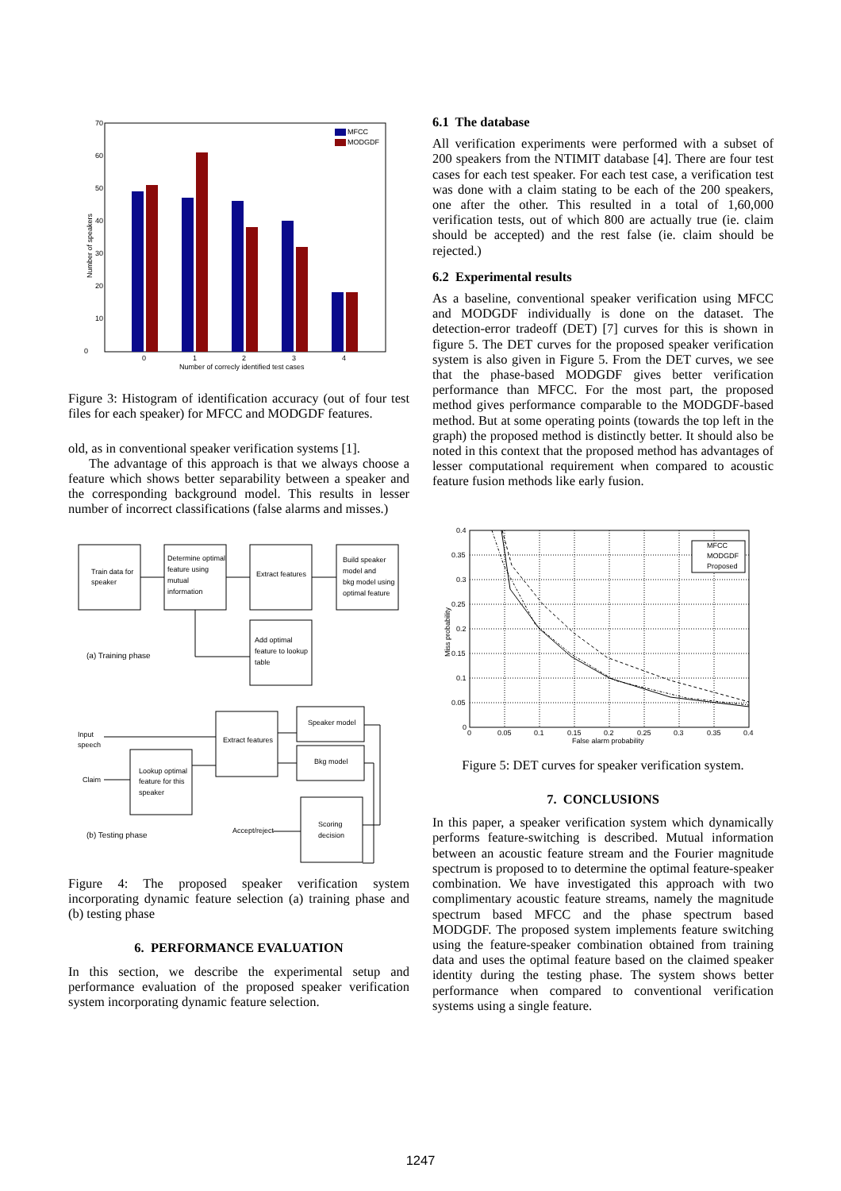0
10
20
30
40
50
60
70
0
1
2
3
4
Number of correcly identified test cases
Number of speakers
MFCC
MODGDF
Figure 3: Histogram of identification accuracy (out of four test files for each speaker) for MFCC and MODGDF features.
old, as in conventional speaker verification systems [1].
The advantage of this approach is that we always choose a feature which shows better separability between a speaker and the corresponding background model. This results in lesser number of incorrect classifications (false alarms and misses.)
Train data for
speaker
Determine optimal
feature using
mutual
information
Extract features
Build speaker
model and
bkg model using
optimal feature
Add optimal
feature to lookup
table
(a) Training phase
Input
speech
Claim
Extract features
Speaker model
Bkg model
Lookup optimal
feature for this
speaker
Scoring
decision
Accept/reject
(b) Testing phase
Figure 4: The proposed speaker verification system incorporating dynamic feature selection (a) training phase and (b) testing phase
6. PERFORMANCE EVALUATION
In this section, we describe the experimental setup and performance evaluation of the proposed speaker verification system incorporating dynamic feature selection.
6.1 The database
All verification experiments were performed with a subset of 200 speakers from the NTIMIT database [4]. There are four test cases for each test speaker. For each test case, a verification test was done with a claim stating to be each of the 200 speakers, one after the other. This resulted in a total of 1,60,000 verification tests, out of which 800 are actually true (ie. claim should be accepted) and the rest false (ie. claim should be rejected.)
6.2 Experimental results
As a baseline, conventional speaker verification using MFCC and MODGDF individually is done on the dataset. The detection-error tradeoff (DET) [7] curves for this is shown in figure 5. The DET curves for the proposed speaker verification system is also given in Figure 5. From the DET curves, we see that the phase-based MODGDF gives better verification performance than MFCC. For the most part, the proposed method gives performance comparable to the MODGDF-based method. But at some operating points (towards the top left in the graph) the proposed method is distinctly better. It should also be noted in this context that the proposed method has advantages of lesser computational requirement when compared to acoustic feature fusion methods like early fusion.
0.4
0.35
0.3
0.25
0.2
0.15
0.1
0.05
0
0
0.05
0.1
0.15
0.2
0.25
0.3
0.35
0.4
False alarm probability
Miss probability
MFCC
MODGDF
Proposed
Figure 5: DET curves for speaker verification system.
7. CONCLUSIONS
In this paper, a speaker verification system which dynamically performs feature-switching is described. Mutual information between an acoustic feature stream and the Fourier magnitude spectrum is proposed to to determine the optimal feature-speaker combination. We have investigated this approach with two complimentary acoustic feature streams, namely the magnitude spectrum based MFCC and the phase spectrum based MODGDF. The proposed system implements feature switching using the feature-speaker combination obtained from training data and uses the optimal feature based on the claimed speaker identity during the testing phase. The system shows better performance when compared to conventional verification systems using a single feature.
1247